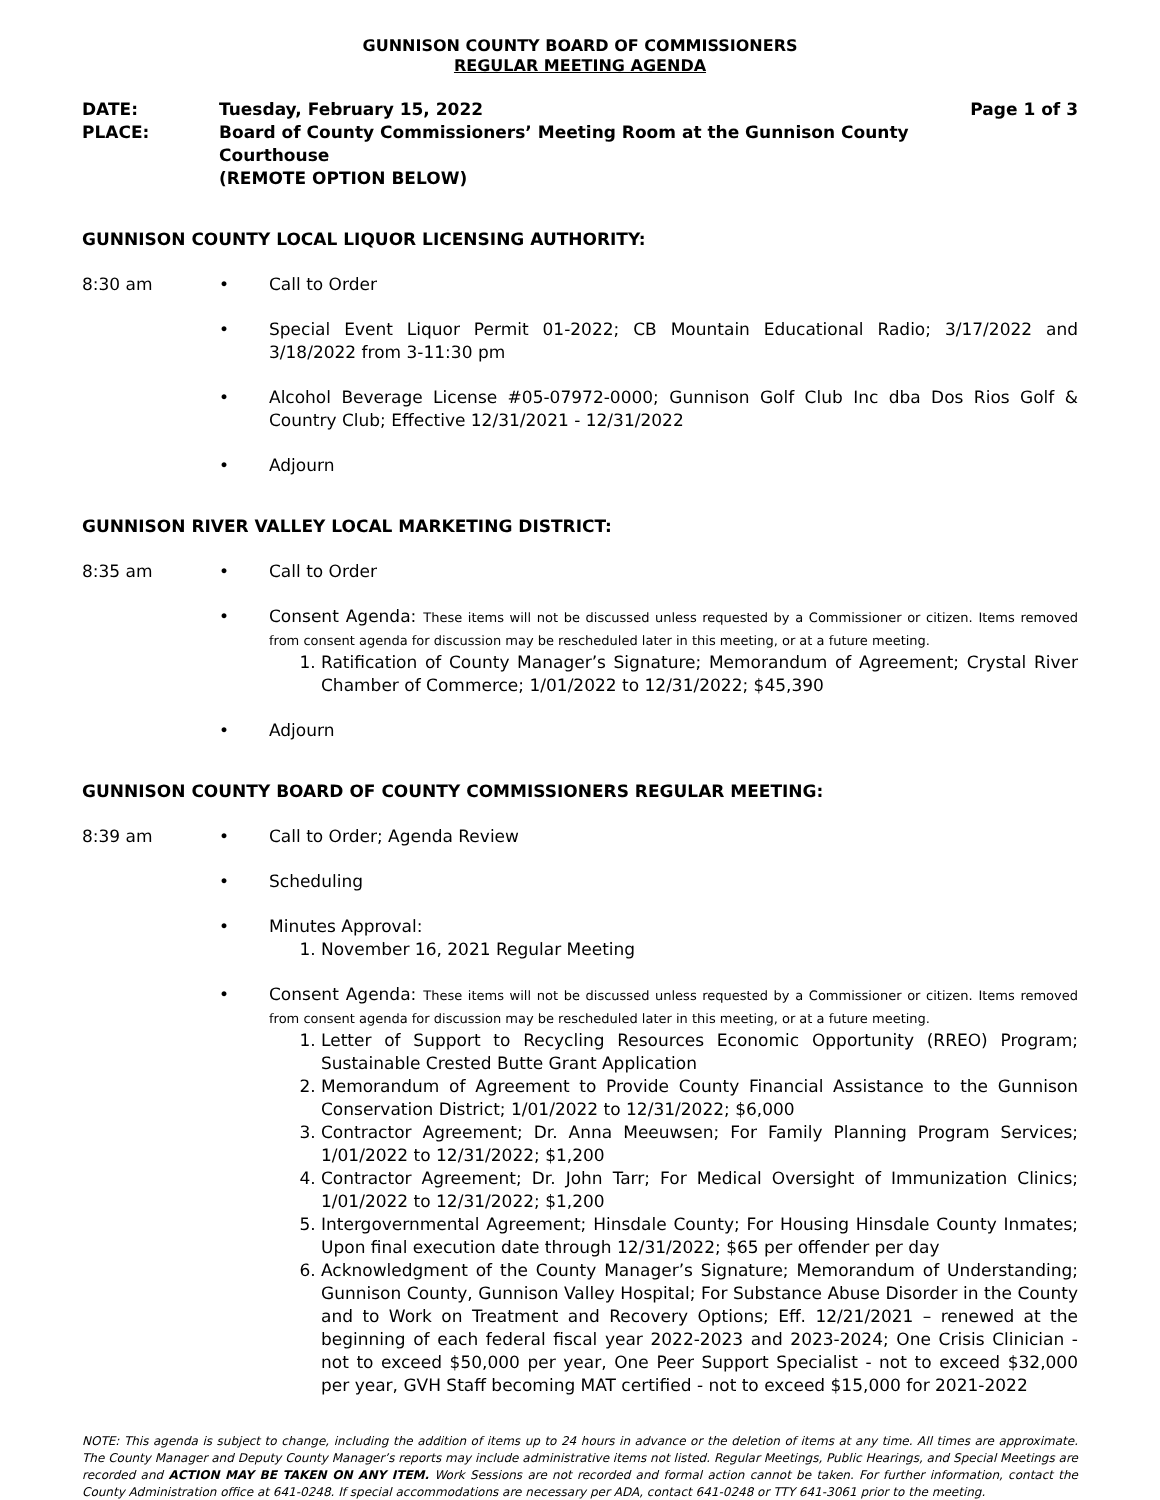GUNNISON COUNTY BOARD OF COMMISSIONERS
REGULAR MEETING AGENDA
DATE:
Tuesday, February 15, 2022
Page 1 of 3
PLACE:
Board of County Commissioners’ Meeting Room at the Gunnison County Courthouse
(REMOTE OPTION BELOW)
GUNNISON COUNTY LOCAL LIQUOR LICENSING AUTHORITY:
8:30 am
•
Call to Order
•
Special Event Liquor Permit 01-2022; CB Mountain Educational Radio; 3/17/2022 and 3/18/2022 from 3-11:30 pm
•
Alcohol Beverage License #05-07972-0000; Gunnison Golf Club Inc dba Dos Rios Golf & Country Club; Effective 12/31/2021 - 12/31/2022
•
Adjourn
GUNNISON RIVER VALLEY LOCAL MARKETING DISTRICT:
8:35 am
•
Call to Order
•
Consent Agenda: These items will not be discussed unless requested by a Commissioner or citizen. Items removed from consent agenda for discussion may be rescheduled later in this meeting, or at a future meeting.
1. Ratification of County Manager’s Signature; Memorandum of Agreement; Crystal River Chamber of Commerce; 1/01/2022 to 12/31/2022; $45,390
•
Adjourn
GUNNISON COUNTY BOARD OF COUNTY COMMISSIONERS REGULAR MEETING:
8:39 am
•
Call to Order; Agenda Review
•
Scheduling
•
Minutes Approval:
1. November 16, 2021 Regular Meeting
•
Consent Agenda: These items will not be discussed unless requested by a Commissioner or citizen. Items removed from consent agenda for discussion may be rescheduled later in this meeting, or at a future meeting.
1. Letter of Support to Recycling Resources Economic Opportunity (RREO) Program; Sustainable Crested Butte Grant Application
2. Memorandum of Agreement to Provide County Financial Assistance to the Gunnison Conservation District; 1/01/2022 to 12/31/2022; $6,000
3. Contractor Agreement; Dr. Anna Meeuwsen; For Family Planning Program Services; 1/01/2022 to 12/31/2022; $1,200
4. Contractor Agreement; Dr. John Tarr; For Medical Oversight of Immunization Clinics; 1/01/2022 to 12/31/2022; $1,200
5. Intergovernmental Agreement; Hinsdale County; For Housing Hinsdale County Inmates; Upon final execution date through 12/31/2022; $65 per offender per day
6. Acknowledgment of the County Manager’s Signature; Memorandum of Understanding; Gunnison County, Gunnison Valley Hospital; For Substance Abuse Disorder in the County and to Work on Treatment and Recovery Options; Eff. 12/21/2021 – renewed at the beginning of each federal fiscal year 2022-2023 and 2023-2024; One Crisis Clinician - not to exceed $50,000 per year, One Peer Support Specialist - not to exceed $32,000 per year, GVH Staff becoming MAT certified - not to exceed $15,000 for 2021-2022
NOTE: This agenda is subject to change, including the addition of items up to 24 hours in advance or the deletion of items at any time. All times are approximate. The County Manager and Deputy County Manager’s reports may include administrative items not listed. Regular Meetings, Public Hearings, and Special Meetings are recorded and ACTION MAY BE TAKEN ON ANY ITEM. Work Sessions are not recorded and formal action cannot be taken. For further information, contact the County Administration office at 641-0248. If special accommodations are necessary per ADA, contact 641-0248 or TTY 641-3061 prior to the meeting.